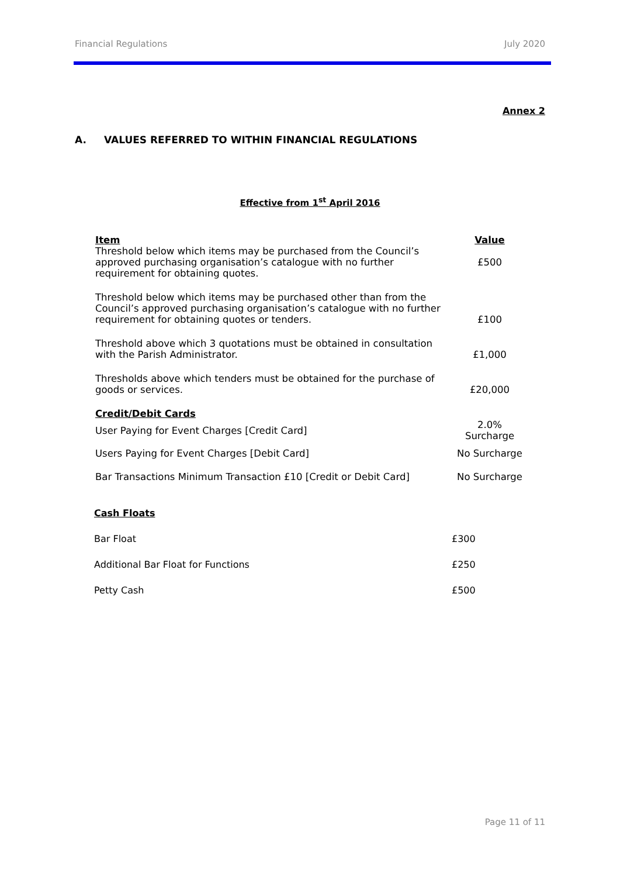Financial Regulations July 2020
Annex 2
A. VALUES REFERRED TO WITHIN FINANCIAL REGULATIONS
Effective from 1<sup>st</sup> April 2016
| Item | Value |
| --- | --- |
| Threshold below which items may be purchased from the Council’s approved purchasing organisation’s catalogue with no further requirement for obtaining quotes. | £500 |
| Threshold below which items may be purchased other than from the Council’s approved purchasing organisation’s catalogue with no further requirement for obtaining quotes or tenders. | £100 |
| Threshold above which 3 quotations must be obtained in consultation with the Parish Administrator. | £1,000 |
| Thresholds above which tenders must be obtained for the purchase of goods or services. | £20,000 |
| Credit/Debit Cards | |
| User Paying for Event Charges [Credit Card] | 2.0% Surcharge |
| Users Paying for Event Charges [Debit Card] | No Surcharge |
| Bar Transactions Minimum Transaction £10 [Credit or Debit Card] | No Surcharge |
Cash Floats
Bar Float £300
Additional Bar Float for Functions £250
Petty Cash £500
Page 11 of 11